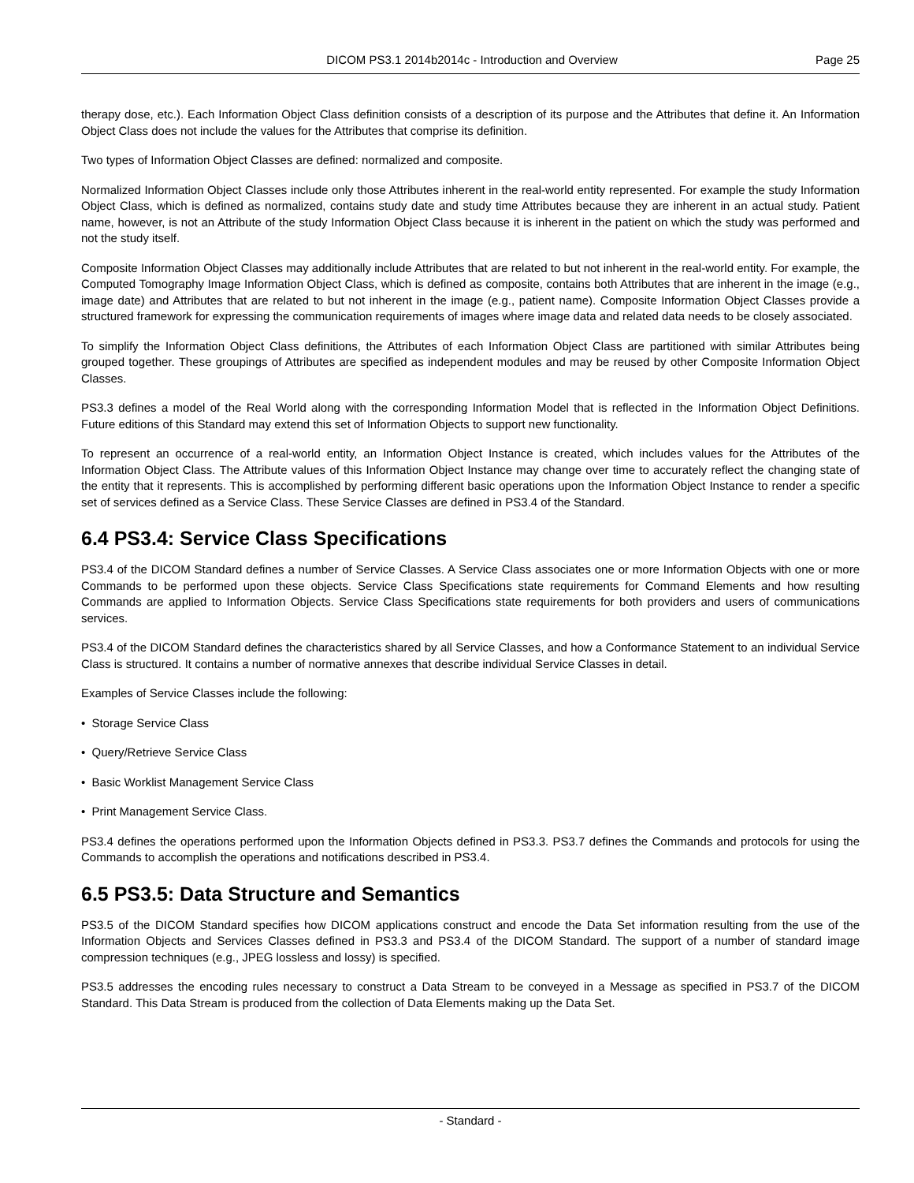DICOM PS3.1 2014b2014c - Introduction and Overview Page 25
therapy dose, etc.). Each Information Object Class definition consists of a description of its purpose and the Attributes that define it. An Information Object Class does not include the values for the Attributes that comprise its definition.
Two types of Information Object Classes are defined: normalized and composite.
Normalized Information Object Classes include only those Attributes inherent in the real-world entity represented. For example the study Information Object Class, which is defined as normalized, contains study date and study time Attributes because they are inherent in an actual study. Patient name, however, is not an Attribute of the study Information Object Class because it is inherent in the patient on which the study was performed and not the study itself.
Composite Information Object Classes may additionally include Attributes that are related to but not inherent in the real-world entity. For example, the Computed Tomography Image Information Object Class, which is defined as composite, contains both Attributes that are inherent in the image (e.g., image date) and Attributes that are related to but not inherent in the image (e.g., patient name). Composite Information Object Classes provide a structured framework for expressing the communication requirements of images where image data and related data needs to be closely associated.
To simplify the Information Object Class definitions, the Attributes of each Information Object Class are partitioned with similar Attributes being grouped together. These groupings of Attributes are specified as independent modules and may be reused by other Composite Information Object Classes.
PS3.3 defines a model of the Real World along with the corresponding Information Model that is reflected in the Information Object Definitions. Future editions of this Standard may extend this set of Information Objects to support new functionality.
To represent an occurrence of a real-world entity, an Information Object Instance is created, which includes values for the Attributes of the Information Object Class. The Attribute values of this Information Object Instance may change over time to accurately reflect the changing state of the entity that it represents. This is accomplished by performing different basic operations upon the Information Object Instance to render a specific set of services defined as a Service Class. These Service Classes are defined in PS3.4 of the Standard.
6.4 PS3.4: Service Class Specifications
PS3.4 of the DICOM Standard defines a number of Service Classes. A Service Class associates one or more Information Objects with one or more Commands to be performed upon these objects. Service Class Specifications state requirements for Command Elements and how resulting Commands are applied to Information Objects. Service Class Specifications state requirements for both providers and users of communications services.
PS3.4 of the DICOM Standard defines the characteristics shared by all Service Classes, and how a Conformance Statement to an individual Service Class is structured. It contains a number of normative annexes that describe individual Service Classes in detail.
Examples of Service Classes include the following:
• Storage Service Class
• Query/Retrieve Service Class
• Basic Worklist Management Service Class
• Print Management Service Class.
PS3.4 defines the operations performed upon the Information Objects defined in PS3.3. PS3.7 defines the Commands and protocols for using the Commands to accomplish the operations and notifications described in PS3.4.
6.5 PS3.5: Data Structure and Semantics
PS3.5 of the DICOM Standard specifies how DICOM applications construct and encode the Data Set information resulting from the use of the Information Objects and Services Classes defined in PS3.3 and PS3.4 of the DICOM Standard. The support of a number of standard image compression techniques (e.g., JPEG lossless and lossy) is specified.
PS3.5 addresses the encoding rules necessary to construct a Data Stream to be conveyed in a Message as specified in PS3.7 of the DICOM Standard. This Data Stream is produced from the collection of Data Elements making up the Data Set.
- Standard -